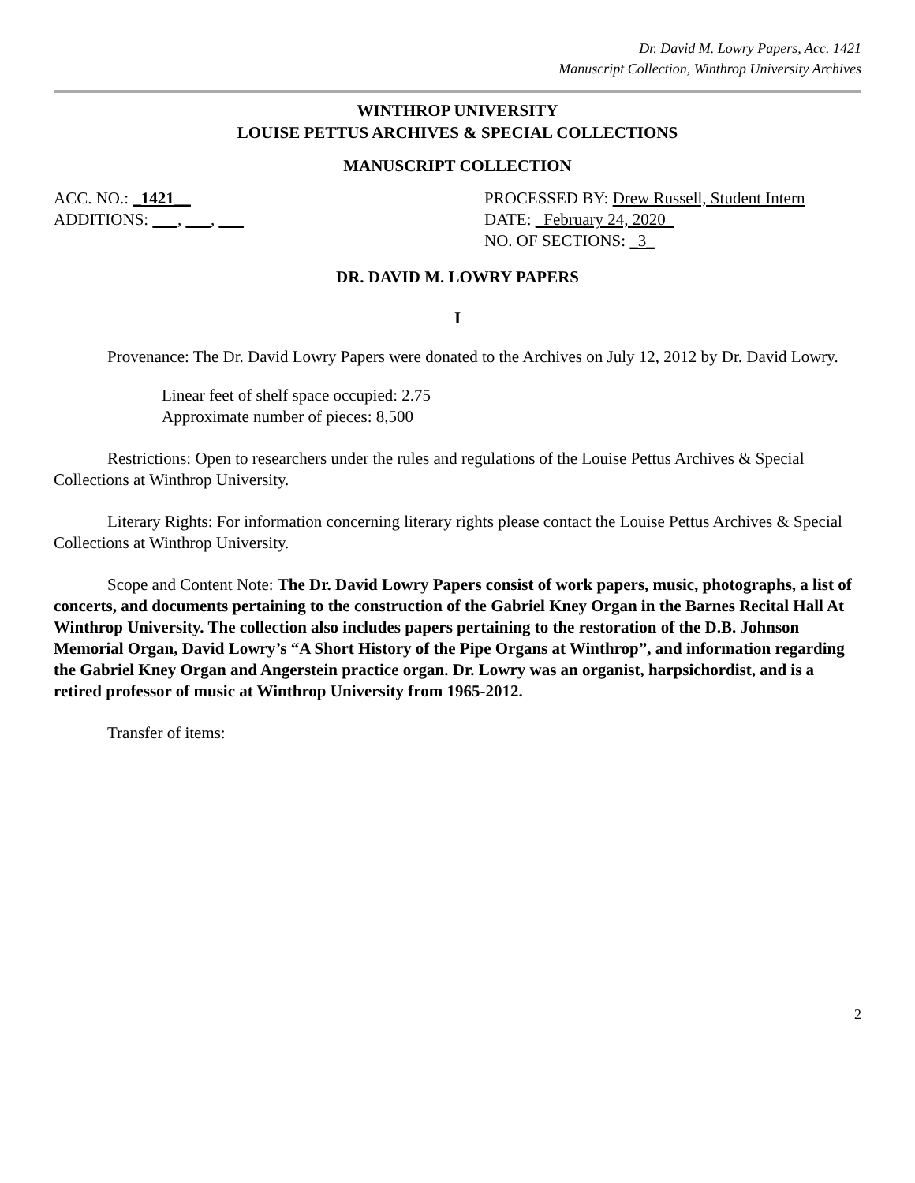Dr. David M. Lowry Papers, Acc. 1421
Manuscript Collection, Winthrop University Archives
WINTHROP UNIVERSITY
LOUISE PETTUS ARCHIVES & SPECIAL COLLECTIONS
MANUSCRIPT COLLECTION
ACC. NO.: _1421__ PROCESSED BY: Drew Russell, Student Intern
ADDITIONS: ___, ___, ___ DATE: _February 24, 2020_
NO. OF SECTIONS: _3_
DR. DAVID M. LOWRY PAPERS
I
Provenance: The Dr. David Lowry Papers were donated to the Archives on July 12, 2012 by Dr. David Lowry.
Linear feet of shelf space occupied: 2.75
Approximate number of pieces: 8,500
Restrictions: Open to researchers under the rules and regulations of the Louise Pettus Archives & Special Collections at Winthrop University.
Literary Rights: For information concerning literary rights please contact the Louise Pettus Archives & Special Collections at Winthrop University.
Scope and Content Note: The Dr. David Lowry Papers consist of work papers, music, photographs, a list of concerts, and documents pertaining to the construction of the Gabriel Kney Organ in the Barnes Recital Hall At Winthrop University. The collection also includes papers pertaining to the restoration of the D.B. Johnson Memorial Organ, David Lowry’s “A Short History of the Pipe Organs at Winthrop”, and information regarding the Gabriel Kney Organ and Angerstein practice organ. Dr. Lowry was an organist, harpsichordist, and is a retired professor of music at Winthrop University from 1965-2012.
Transfer of items:
2